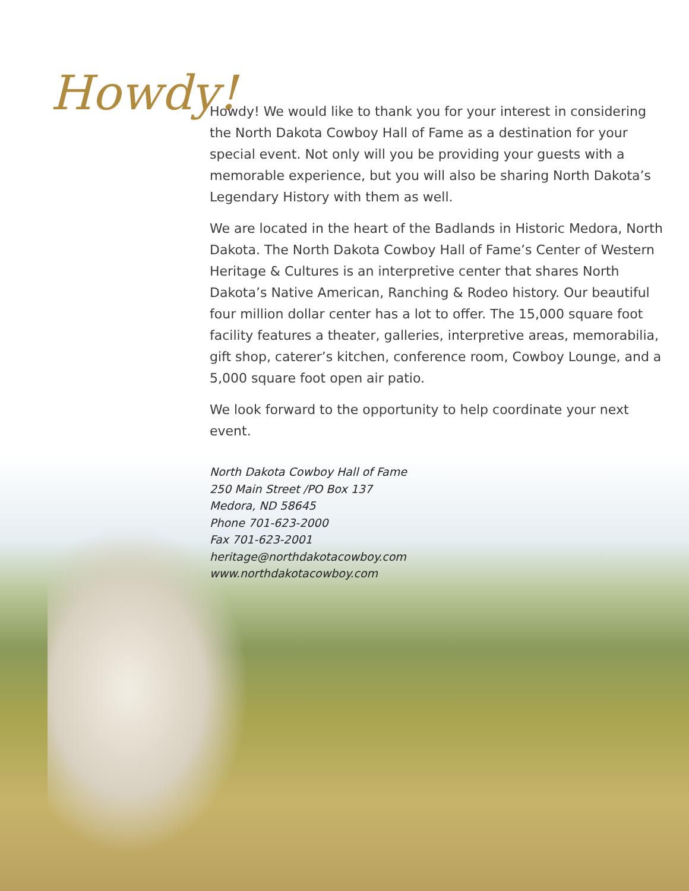Howdy!
Howdy! We would like to thank you for your interest in considering the North Dakota Cowboy Hall of Fame as a destination for your special event. Not only will you be providing your guests with a memorable experience, but you will also be sharing North Dakota’s Legendary History with them as well.
We are located in the heart of the Badlands in Historic Medora, North Dakota. The North Dakota Cowboy Hall of Fame’s Center of Western Heritage & Cultures is an interpretive center that shares North Dakota’s Native American, Ranching & Rodeo history. Our beautiful four million dollar center has a lot to offer. The 15,000 square foot facility features a theater, galleries, interpretive areas, memorabilia, gift shop, caterer’s kitchen, conference room, Cowboy Lounge, and a 5,000 square foot open air patio.
We look forward to the opportunity to help coordinate your next event.
North Dakota Cowboy Hall of Fame
250 Main Street /PO Box 137
Medora, ND 58645
Phone 701-623-2000
Fax 701-623-2001
heritage@northdakotacowboy.com
www.northdakotacowboy.com